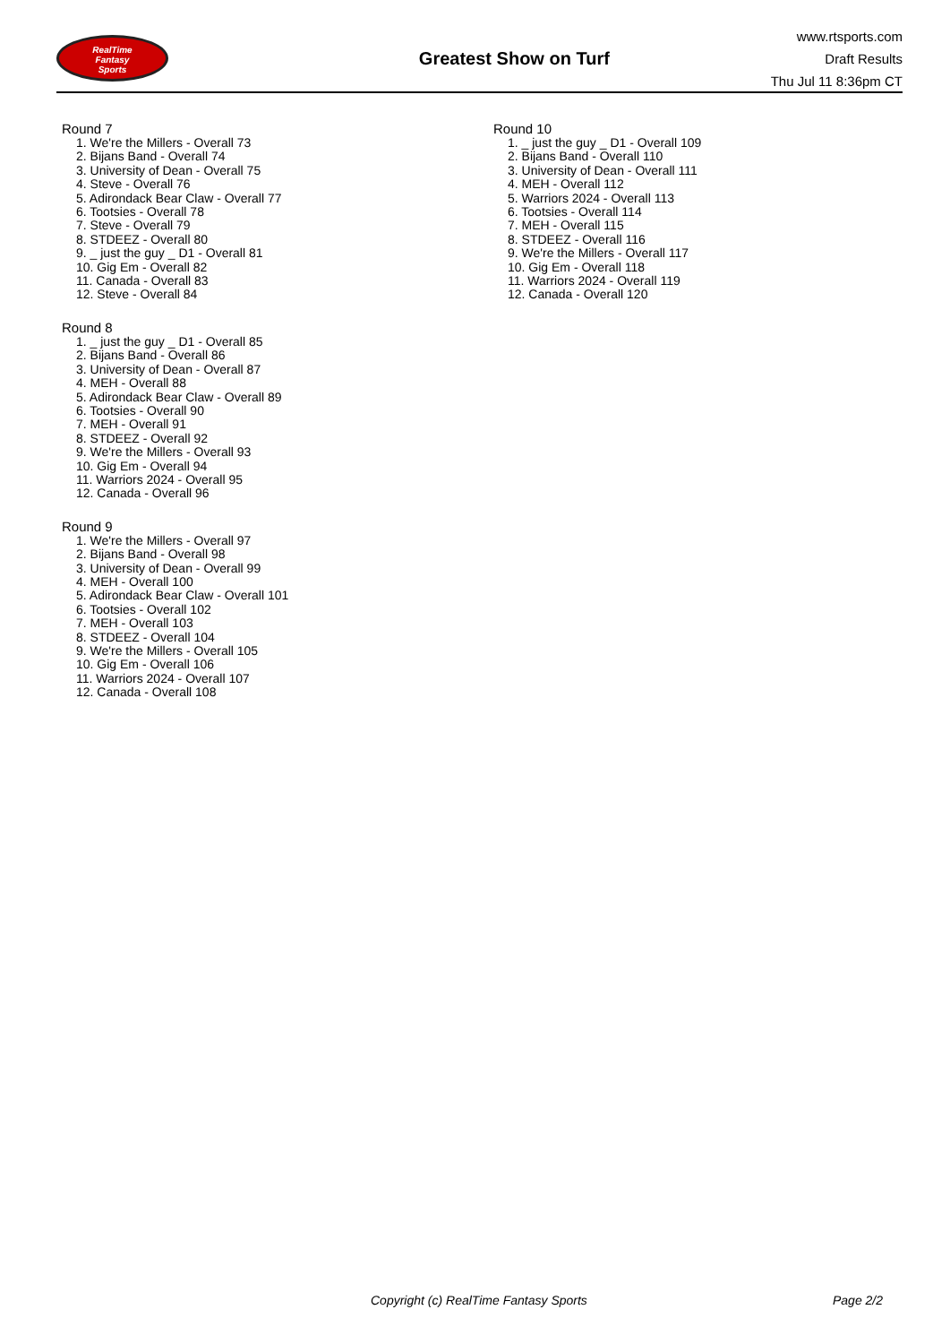RealTime
Fantasy
Sports
Greatest Show on Turf
www.rtsports.com
Draft Results
Thu Jul 11 8:36pm CT
Round 7
1. We're the Millers - Overall 73
2. Bijans Band - Overall 74
3. University of Dean - Overall 75
4. Steve - Overall 76
5. Adirondack Bear Claw - Overall 77
6. Tootsies - Overall 78
7. Steve - Overall 79
8. STDEEZ - Overall 80
9. _ just the guy _ D1 - Overall 81
10. Gig Em - Overall 82
11. Canada - Overall 83
12. Steve - Overall 84
Round 8
1. _ just the guy _ D1 - Overall 85
2. Bijans Band - Overall 86
3. University of Dean - Overall 87
4. MEH - Overall 88
5. Adirondack Bear Claw - Overall 89
6. Tootsies - Overall 90
7. MEH - Overall 91
8. STDEEZ - Overall 92
9. We're the Millers - Overall 93
10. Gig Em - Overall 94
11. Warriors 2024 - Overall 95
12. Canada - Overall 96
Round 9
1. We're the Millers - Overall 97
2. Bijans Band - Overall 98
3. University of Dean - Overall 99
4. MEH - Overall 100
5. Adirondack Bear Claw - Overall 101
6. Tootsies - Overall 102
7. MEH - Overall 103
8. STDEEZ - Overall 104
9. We're the Millers - Overall 105
10. Gig Em - Overall 106
11. Warriors 2024 - Overall 107
12. Canada - Overall 108
Round 10
1. _ just the guy _ D1 - Overall 109
2. Bijans Band - Overall 110
3. University of Dean - Overall 111
4. MEH - Overall 112
5. Warriors 2024 - Overall 113
6. Tootsies - Overall 114
7. MEH - Overall 115
8. STDEEZ - Overall 116
9. We're the Millers - Overall 117
10. Gig Em - Overall 118
11. Warriors 2024 - Overall 119
12. Canada - Overall 120
Copyright (c) RealTime Fantasy Sports Page 2/2